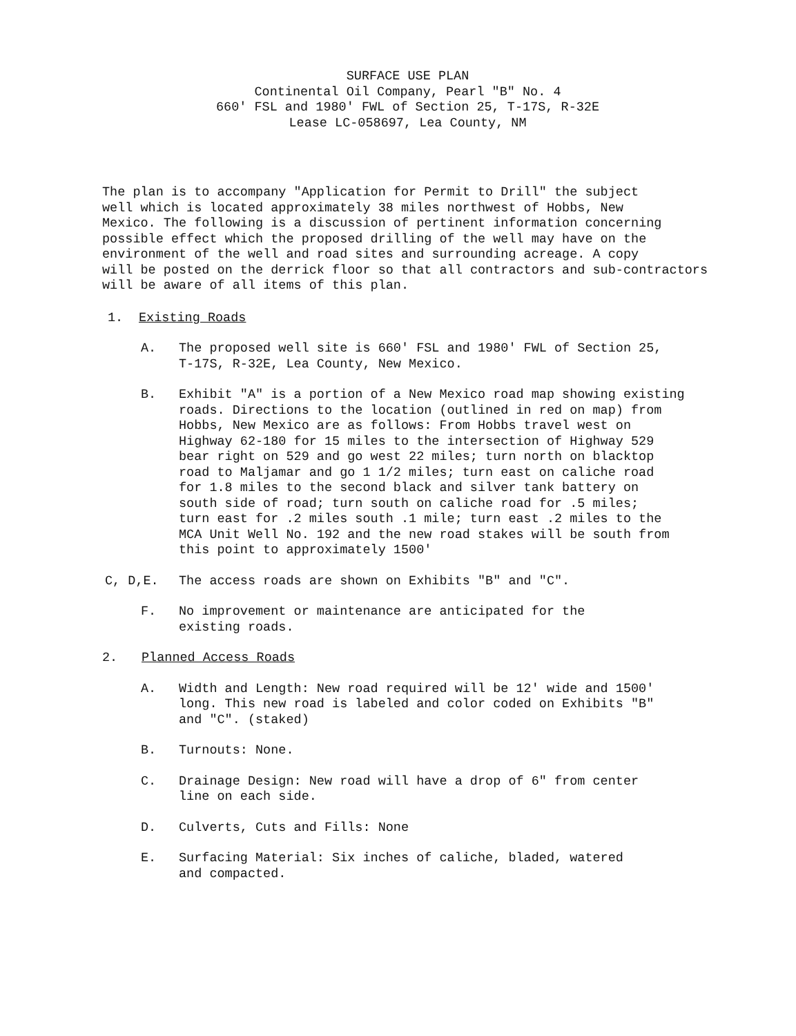SURFACE USE PLAN
Continental Oil Company, Pearl "B" No. 4
660' FSL and 1980' FWL of Section 25, T-17S, R-32E
Lease LC-058697, Lea County, NM
The plan is to accompany "Application for Permit to Drill" the subject
well which is located approximately 38 miles northwest of Hobbs, New
Mexico. The following is a discussion of pertinent information concerning
possible effect which the proposed drilling of the well may have on the
environment of the well and road sites and surrounding acreage. A copy
will be posted on the derrick floor so that all contractors and sub-contractors
will be aware of all items of this plan.
1. Existing Roads
A. The proposed well site is 660' FSL and 1980' FWL of Section 25,
T-17S, R-32E, Lea County, New Mexico.
B. Exhibit "A" is a portion of a New Mexico road map showing existing
roads. Directions to the location (outlined in red on map) from
Hobbs, New Mexico are as follows: From Hobbs travel west on
Highway 62-180 for 15 miles to the intersection of Highway 529
bear right on 529 and go west 22 miles; turn north on blacktop
road to Maljamar and go 1 1/2 miles; turn east on caliche road
for 1.8 miles to the second black and silver tank battery on
south side of road; turn south on caliche road for .5 miles;
turn east for .2 miles south .1 mile; turn east .2 miles to the
MCA Unit Well No. 192 and the new road stakes will be south from
this point to approximately 1500'
C, D,E. The access roads are shown on Exhibits "B" and "C".
F. No improvement or maintenance are anticipated for the
existing roads.
2. Planned Access Roads
A. Width and Length: New road required will be 12' wide and 1500'
long. This new road is labeled and color coded on Exhibits "B"
and "C". (staked)
B. Turnouts: None.
C. Drainage Design: New road will have a drop of 6" from center
line on each side.
D. Culverts, Cuts and Fills: None
E. Surfacing Material: Six inches of caliche, bladed, watered
and compacted.